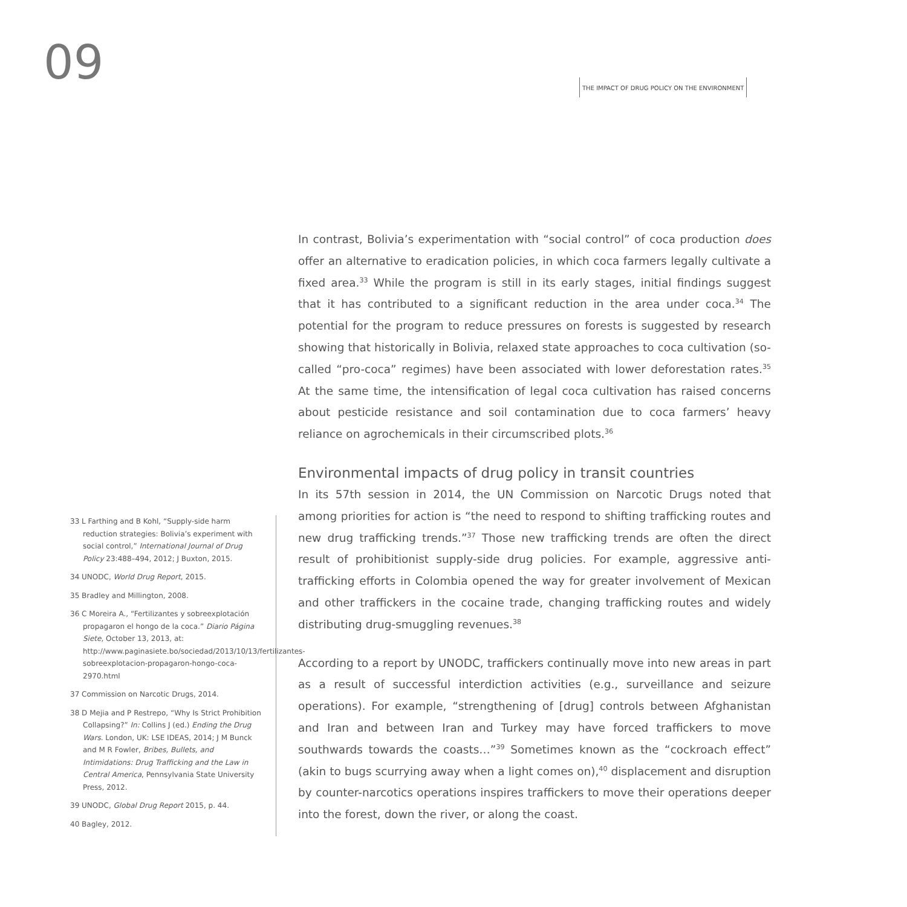09
THE IMPACT OF DRUG POLICY ON THE ENVIRONMENT
In contrast, Bolivia’s experimentation with “social control” of coca production does offer an alternative to eradication policies, in which coca farmers legally cultivate a fixed area.<sup>33</sup> While the program is still in its early stages, initial findings suggest that it has contributed to a significant reduction in the area under coca.<sup>34</sup> The potential for the program to reduce pressures on forests is suggested by research showing that historically in Bolivia, relaxed state approaches to coca cultivation (so-called “pro-coca” regimes) have been associated with lower deforestation rates.<sup>35</sup> At the same time, the intensification of legal coca cultivation has raised concerns about pesticide resistance and soil contamination due to coca farmers’ heavy reliance on agrochemicals in their circumscribed plots.<sup>36</sup>
Environmental impacts of drug policy in transit countries
In its 57th session in 2014, the UN Commission on Narcotic Drugs noted that among priorities for action is “the need to respond to shifting trafficking routes and new drug trafficking trends.”<sup>37</sup> Those new trafficking trends are often the direct result of prohibitionist supply-side drug policies. For example, aggressive anti-trafficking efforts in Colombia opened the way for greater involvement of Mexican and other traffickers in the cocaine trade, changing trafficking routes and widely distributing drug-smuggling revenues.<sup>38</sup>
According to a report by UNODC, traffickers continually move into new areas in part as a result of successful interdiction activities (e.g., surveillance and seizure operations). For example, “strengthening of [drug] controls between Afghanistan and Iran and between Iran and Turkey may have forced traffickers to move southwards towards the coasts…”<sup>39</sup> Sometimes known as the “cockroach effect” (akin to bugs scurrying away when a light comes on),<sup>40</sup> displacement and disruption by counter-narcotics operations inspires traffickers to move their operations deeper into the forest, down the river, or along the coast.
33 L Farthing and B Kohl, “Supply-side harm reduction strategies: Bolivia’s experiment with social control,” International Journal of Drug Policy 23:488–494, 2012; J Buxton, 2015.
34 UNODC, World Drug Report, 2015.
35 Bradley and Millington, 2008.
36 C Moreira A., “Fertilizantes y sobreexplotación propagaron el hongo de la coca.” Diario Página Siete, October 13, 2013, at: http://www.paginasiete.bo/sociedad/2013/10/13/fertilizantes-sobreexplotacion-propagaron-hongo-coca-2970.html
37 Commission on Narcotic Drugs, 2014.
38 D Mejia and P Restrepo, “Why Is Strict Prohibition Collapsing?” In: Collins J (ed.) Ending the Drug Wars. London, UK: LSE IDEAS, 2014; J M Bunck and M R Fowler, Bribes, Bullets, and Intimidations: Drug Trafficking and the Law in Central America, Pennsylvania State University Press, 2012.
39 UNODC, Global Drug Report 2015, p. 44.
40 Bagley, 2012.